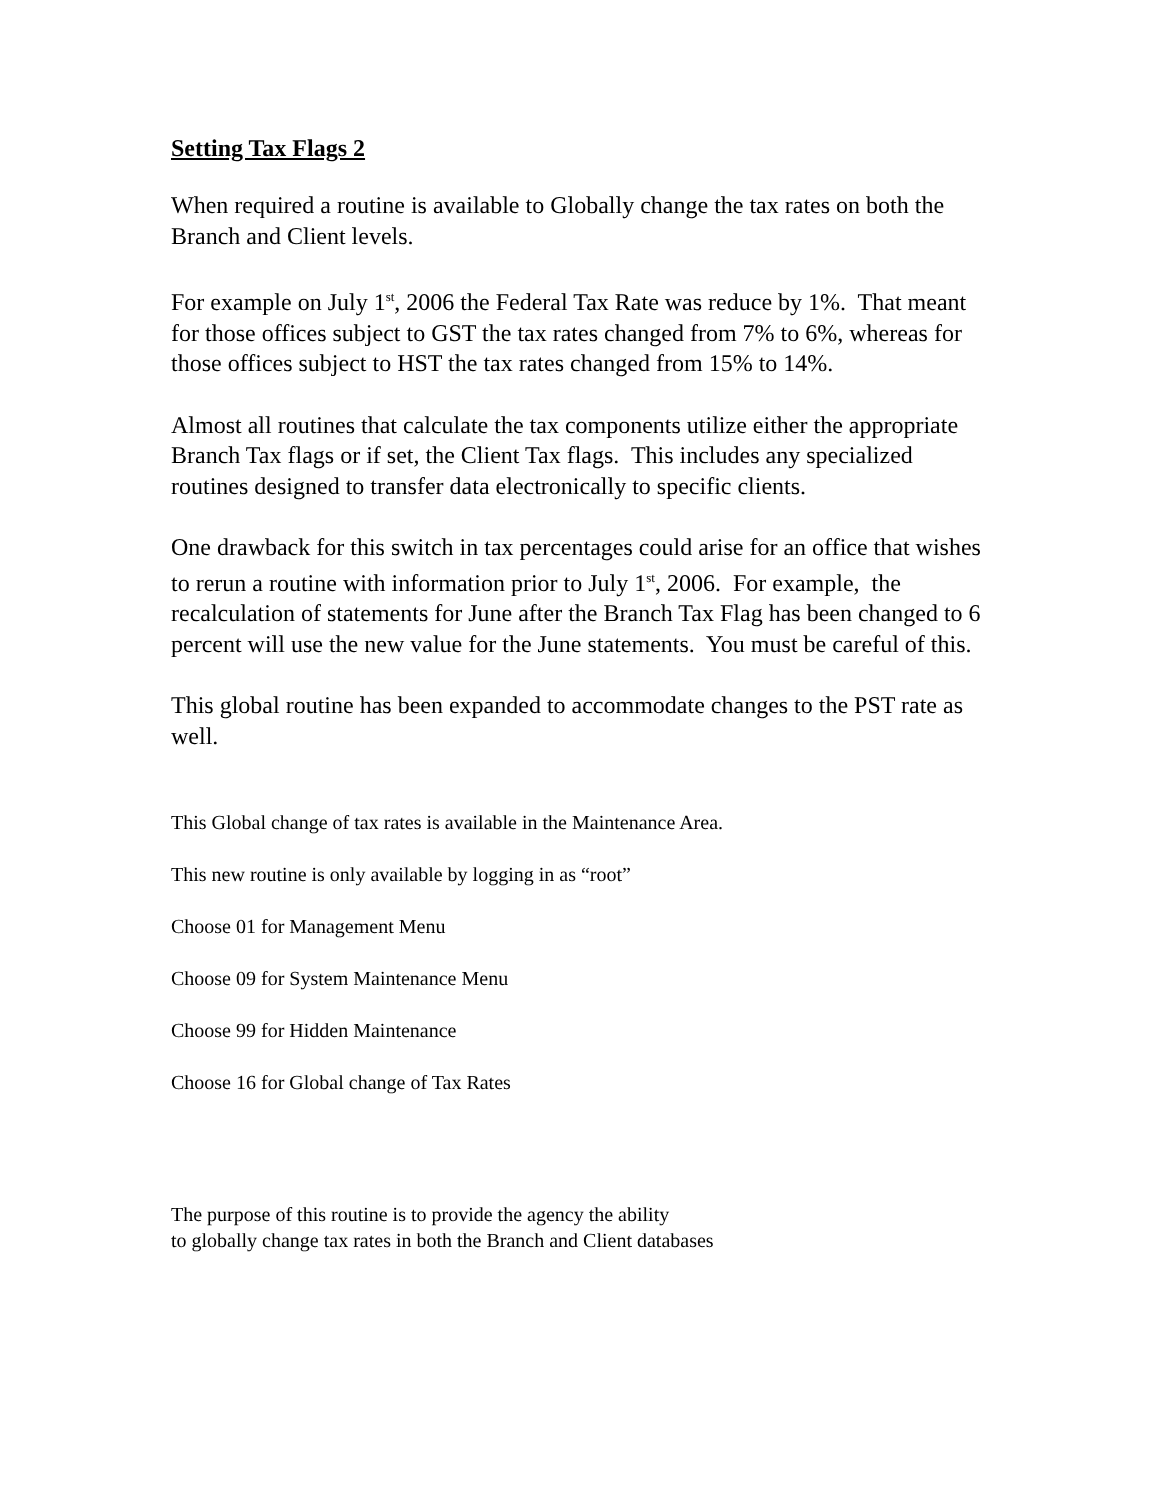Setting Tax Flags 2
When required a routine is available to Globally change the tax rates on both the Branch and Client levels.
For example on July 1<sup>st</sup>, 2006 the Federal Tax Rate was reduce by 1%. That meant for those offices subject to GST the tax rates changed from 7% to 6%, whereas for those offices subject to HST the tax rates changed from 15% to 14%.
Almost all routines that calculate the tax components utilize either the appropriate Branch Tax flags or if set, the Client Tax flags. This includes any specialized routines designed to transfer data electronically to specific clients.
One drawback for this switch in tax percentages could arise for an office that wishes to rerun a routine with information prior to July 1<sup>st</sup>, 2006. For example, the recalculation of statements for June after the Branch Tax Flag has been changed to 6 percent will use the new value for the June statements. You must be careful of this.
This global routine has been expanded to accommodate changes to the PST rate as well.
This Global change of tax rates is available in the Maintenance Area.
This new routine is only available by logging in as “root”
Choose 01 for Management Menu
Choose 09 for System Maintenance Menu
Choose 99 for Hidden Maintenance
Choose 16 for Global change of Tax Rates
The purpose of this routine is to provide the agency the ability
to globally change tax rates in both the Branch and Client databases